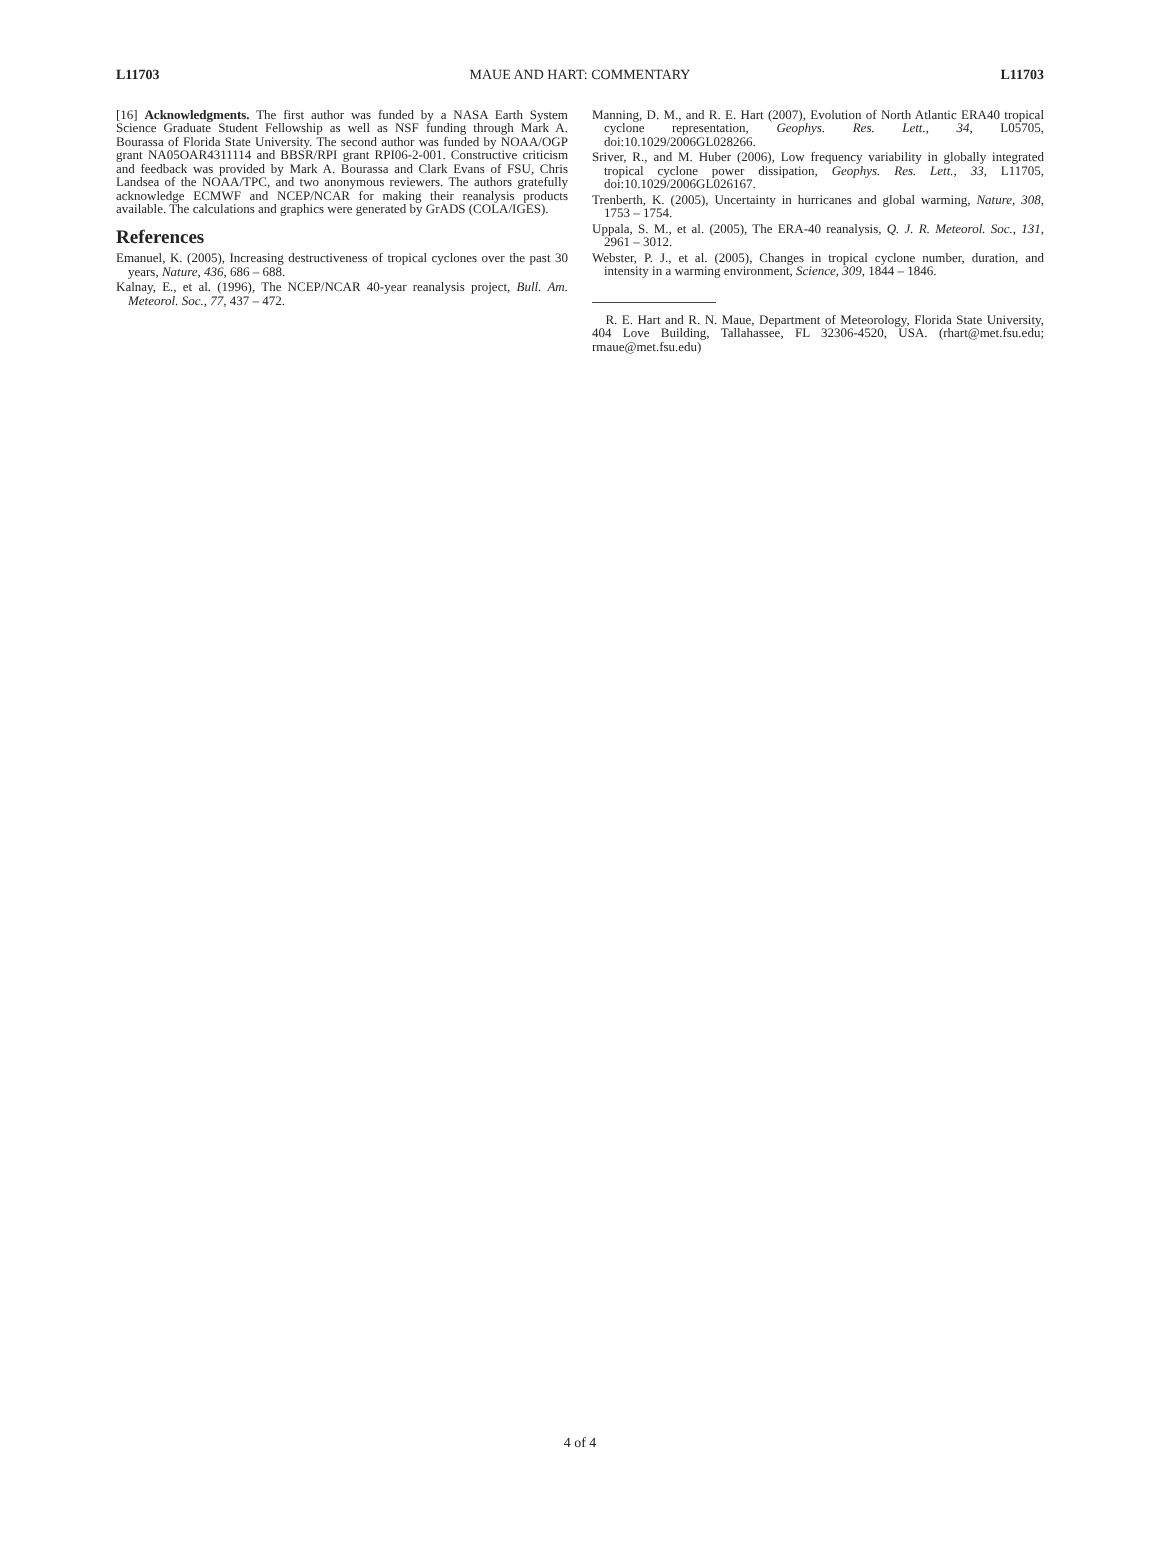L11703 MAUE AND HART: COMMENTARY L11703
[16] Acknowledgments. The first author was funded by a NASA Earth System Science Graduate Student Fellowship as well as NSF funding through Mark A. Bourassa of Florida State University. The second author was funded by NOAA/OGP grant NA05OAR4311114 and BBSR/RPI grant RPI06-2-001. Constructive criticism and feedback was provided by Mark A. Bourassa and Clark Evans of FSU, Chris Landsea of the NOAA/TPC, and two anonymous reviewers. The authors gratefully acknowledge ECMWF and NCEP/NCAR for making their reanalysis products available. The calculations and graphics were generated by GrADS (COLA/IGES).
References
Emanuel, K. (2005), Increasing destructiveness of tropical cyclones over the past 30 years, Nature, 436, 686 – 688.
Kalnay, E., et al. (1996), The NCEP/NCAR 40-year reanalysis project, Bull. Am. Meteorol. Soc., 77, 437 – 472.
Manning, D. M., and R. E. Hart (2007), Evolution of North Atlantic ERA40 tropical cyclone representation, Geophys. Res. Lett., 34, L05705, doi:10.1029/2006GL028266.
Sriver, R., and M. Huber (2006), Low frequency variability in globally integrated tropical cyclone power dissipation, Geophys. Res. Lett., 33, L11705, doi:10.1029/2006GL026167.
Trenberth, K. (2005), Uncertainty in hurricanes and global warming, Nature, 308, 1753 – 1754.
Uppala, S. M., et al. (2005), The ERA-40 reanalysis, Q. J. R. Meteorol. Soc., 131, 2961 – 3012.
Webster, P. J., et al. (2005), Changes in tropical cyclone number, duration, and intensity in a warming environment, Science, 309, 1844 – 1846.
R. E. Hart and R. N. Maue, Department of Meteorology, Florida State University, 404 Love Building, Tallahassee, FL 32306-4520, USA. (rhart@met.fsu.edu; rmaue@met.fsu.edu)
4 of 4